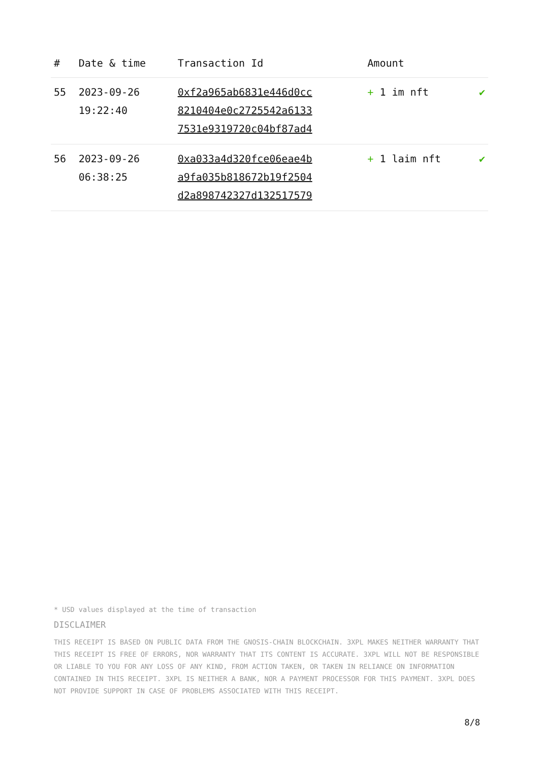| # | Date & time | Transaction Id | Amount | |
| --- | --- | --- | --- | --- |
| 55 | 2023-09-26 19:22:40 | 0xf2a965ab6831e446d0cc 8210404e0c2725542a6133 7531e9319720c04bf87ad4 | + 1 im nft | ✔ |
| 56 | 2023-09-26 06:38:25 | 0xa033a4d320fce06eae4b a9fa035b818672b19f2504 d2a898742327d132517579 | + 1 laim nft | ✔ |
* USD values displayed at the time of transaction
DISCLAIMER
THIS RECEIPT IS BASED ON PUBLIC DATA FROM THE GNOSIS-CHAIN BLOCKCHAIN. 3XPL MAKES NEITHER WARRANTY THAT THIS RECEIPT IS FREE OF ERRORS, NOR WARRANTY THAT ITS CONTENT IS ACCURATE. 3XPL WILL NOT BE RESPONSIBLE OR LIABLE TO YOU FOR ANY LOSS OF ANY KIND, FROM ACTION TAKEN, OR TAKEN IN RELIANCE ON INFORMATION CONTAINED IN THIS RECEIPT. 3XPL IS NEITHER A BANK, NOR A PAYMENT PROCESSOR FOR THIS PAYMENT. 3XPL DOES NOT PROVIDE SUPPORT IN CASE OF PROBLEMS ASSOCIATED WITH THIS RECEIPT.
8/8